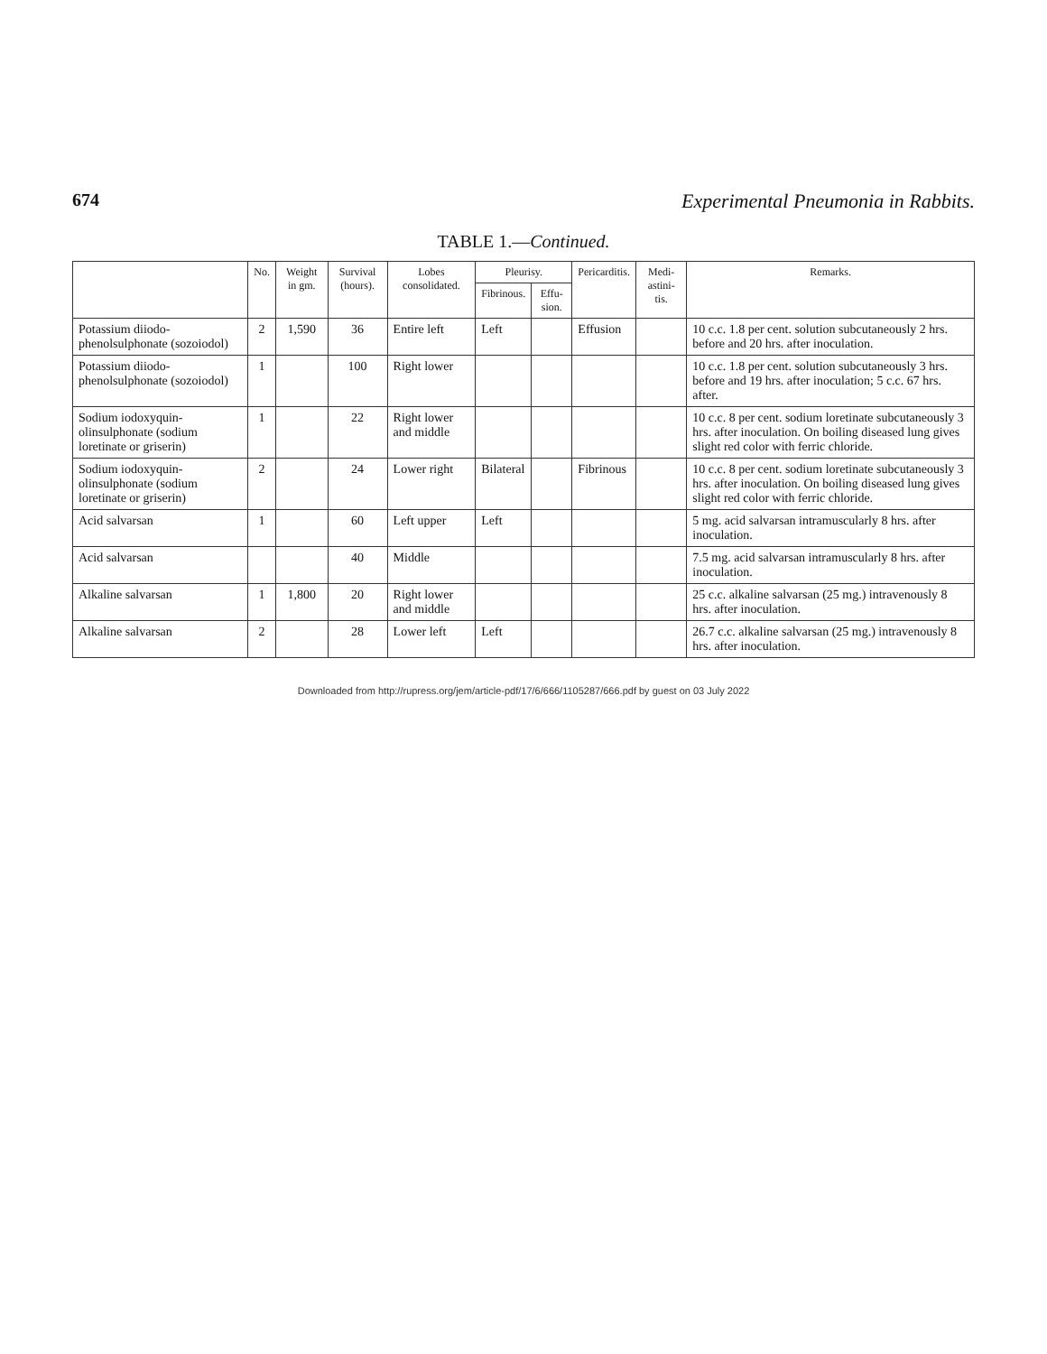674 Experimental Pneumonia in Rabbits.
TABLE 1.—Continued.
| | No. | Weight in gm. | Survival (hours). | Lobes consolidated. | Pleurisy. | | Pericarditis. | Medi-astini-tis. | Remarks. |
| --- | --- | --- | --- | --- | --- | --- | --- | --- | --- |
| | | | | | Fibrinous. | Effu-sion. | | | |
| Potassium diiodo-phenolsulphonate (sozoiodol) | 2 | 1,590 | 36 | Entire left | Left | | Effusion | | 10 c.c. 1.8 per cent. solution subcutaneously 2 hrs. before and 20 hrs. after inoculation. |
| Potassium diiodo-phenolsulphonate (sozoiodol) | 1 | | 100 | Right lower | | | | | 10 c.c. 1.8 per cent. solution subcutaneously 3 hrs. before and 19 hrs. after inoculation; 5 c.c. 67 hrs. after. |
| Sodium iodoxyquin-olinsulphonate (sodium loretinate or griserin) | 1 | | 22 | Right lower and middle | | | | | 10 c.c. 8 per cent. sodium loretinate subcutaneously 3 hrs. after inoculation. On boiling diseased lung gives slight red color with ferric chloride. |
| Sodium iodoxyquin-olinsulphonate (sodium loretinate or griserin) | 2 | | 24 | Lower right | Bilateral | | Fibrinous | | 10 c.c. 8 per cent. sodium loretinate subcutaneously 3 hrs. after inoculation. On boiling diseased lung gives slight red color with ferric chloride. |
| Acid salvarsan | 1 | | 60 | Left upper | Left | | | | 5 mg. acid salvarsan intramuscularly 8 hrs. after inoculation. |
| Acid salvarsan | | | 40 | Middle | | | | | 7.5 mg. acid salvarsan intramuscularly 8 hrs. after inoculation. |
| Alkaline salvarsan | 1 | 1,800 | 20 | Right lower and middle | | | | | 25 c.c. alkaline salvarsan (25 mg.) intravenously 8 hrs. after inoculation. |
| Alkaline salvarsan | 2 | | 28 | Lower left | Left | | | | 26.7 c.c. alkaline salvarsan (25 mg.) intravenously 8 hrs. after inoculation. |
Downloaded from http://rupress.org/jem/article-pdf/17/6/666/1105287/666.pdf by guest on 03 July 2022